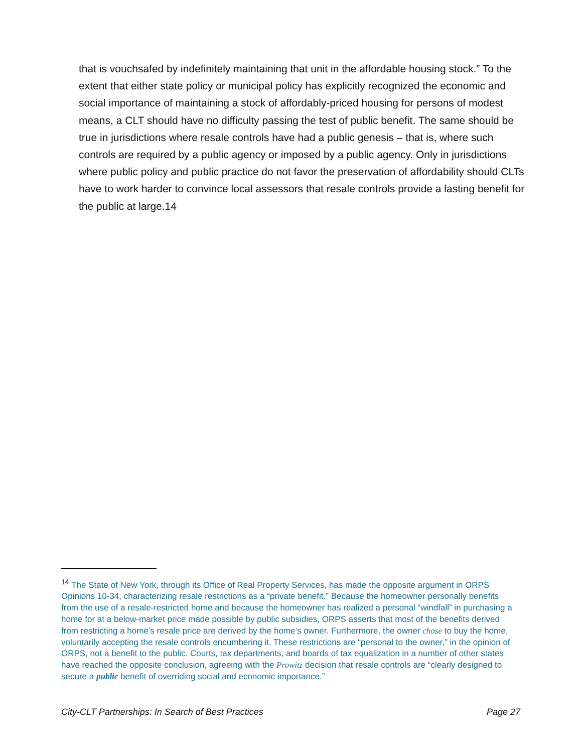that is vouchsafed by indefinitely maintaining that unit in the affordable housing stock.” To the extent that either state policy or municipal policy has explicitly recognized the economic and social importance of maintaining a stock of affordably-priced housing for persons of modest means, a CLT should have no difficulty passing the test of public benefit. The same should be true in jurisdictions where resale controls have had a public genesis – that is, where such controls are required by a public agency or imposed by a public agency. Only in jurisdictions where public policy and public practice do not favor the preservation of affordability should CLTs have to work harder to convince local assessors that resale controls provide a lasting benefit for the public at large.14
<sup>14</sup> The State of New York, through its Office of Real Property Services, has made the opposite argument in ORPS Opinions 10-34, characterizing resale restrictions as a “private benefit.” Because the homeowner personally benefits from the use of a resale-restricted home and because the homeowner has realized a personal “windfall” in purchasing a home for at a below-market price made possible by public subsidies, ORPS asserts that most of the benefits derived from restricting a home’s resale price are derived by the home’s owner. Furthermore, the owner chose to buy the home, voluntarily accepting the resale controls encumbering it. These restrictions are “personal to the owner,” in the opinion of ORPS, not a benefit to the public. Courts, tax departments, and boards of tax equalization in a number of other states have reached the opposite conclusion, agreeing with the Prowitz decision that resale controls are “clearly designed to secure a public benefit of overriding social and economic importance.”
City-CLT Partnerships: In Search of Best Practices Page 27